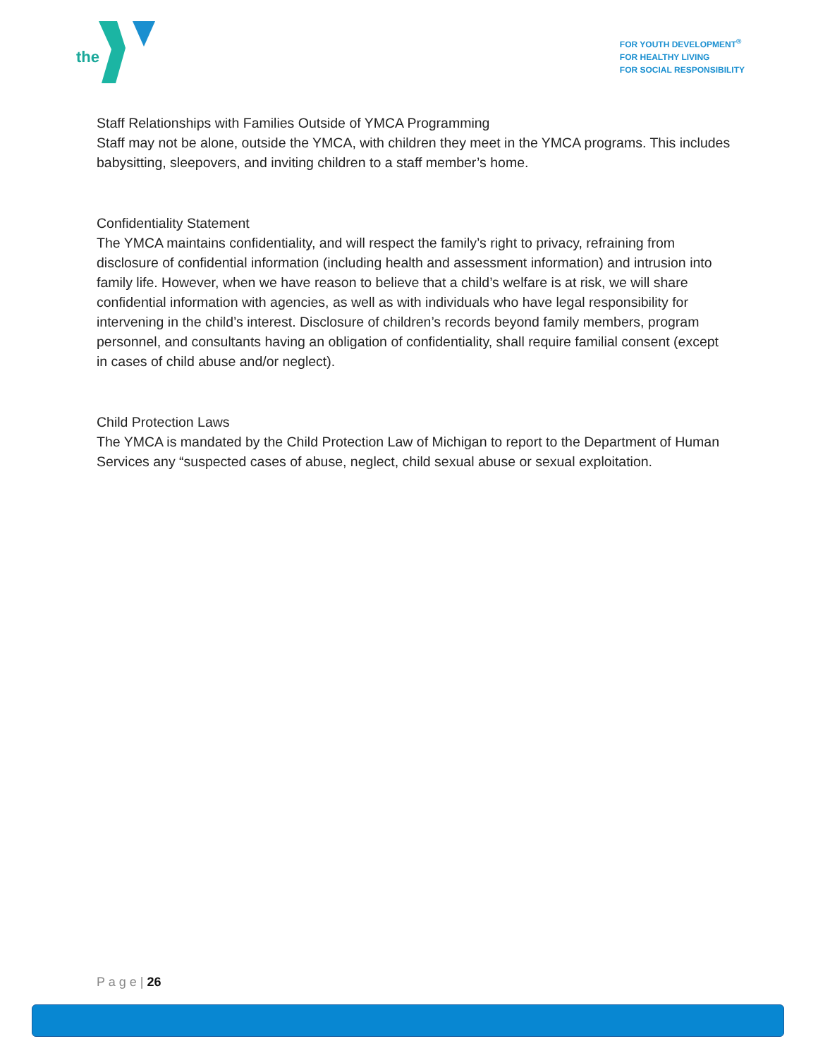the
FOR YOUTH DEVELOPMENT<sup>®</sup>
FOR HEALTHY LIVING
FOR SOCIAL RESPONSIBILITY
Staff Relationships with Families Outside of YMCA Programming
Staff may not be alone, outside the YMCA, with children they meet in the YMCA programs. This includes babysitting, sleepovers, and inviting children to a staff member’s home.
Confidentiality Statement
The YMCA maintains confidentiality, and will respect the family’s right to privacy, refraining from disclosure of confidential information (including health and assessment information) and intrusion into family life. However, when we have reason to believe that a child’s welfare is at risk, we will share confidential information with agencies, as well as with individuals who have legal responsibility for intervening in the child’s interest. Disclosure of children’s records beyond family members, program personnel, and consultants having an obligation of confidentiality, shall require familial consent (except in cases of child abuse and/or neglect).
Child Protection Laws
The YMCA is mandated by the Child Protection Law of Michigan to report to the Department of Human Services any “suspected cases of abuse, neglect, child sexual abuse or sexual exploitation.
P a g e | 26